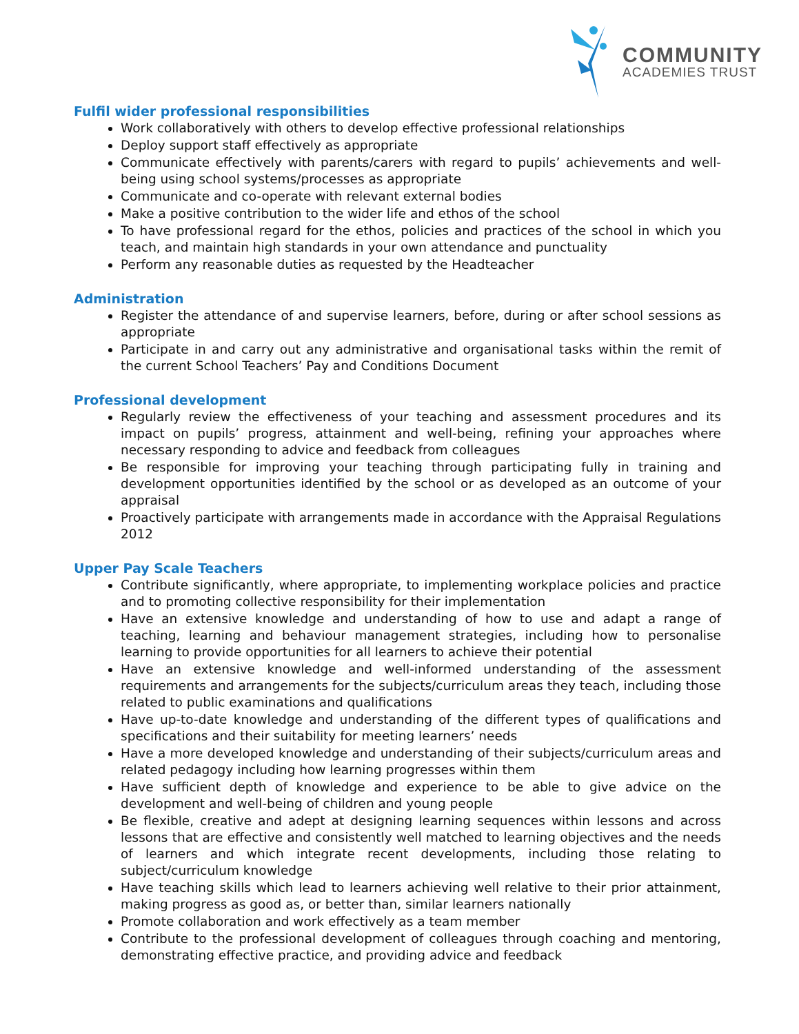COMMUNITY
ACADEMIES TRUST
Fulfil wider professional responsibilities
Work collaboratively with others to develop effective professional relationships
Deploy support staff effectively as appropriate
Communicate effectively with parents/carers with regard to pupils’ achievements and well-being using school systems/processes as appropriate
Communicate and co-operate with relevant external bodies
Make a positive contribution to the wider life and ethos of the school
To have professional regard for the ethos, policies and practices of the school in which you teach, and maintain high standards in your own attendance and punctuality
Perform any reasonable duties as requested by the Headteacher
Administration
Register the attendance of and supervise learners, before, during or after school sessions as appropriate
Participate in and carry out any administrative and organisational tasks within the remit of the current School Teachers’ Pay and Conditions Document
Professional development
Regularly review the effectiveness of your teaching and assessment procedures and its impact on pupils’ progress, attainment and well-being, refining your approaches where necessary responding to advice and feedback from colleagues
Be responsible for improving your teaching through participating fully in training and development opportunities identified by the school or as developed as an outcome of your appraisal
Proactively participate with arrangements made in accordance with the Appraisal Regulations 2012
Upper Pay Scale Teachers
Contribute significantly, where appropriate, to implementing workplace policies and practice and to promoting collective responsibility for their implementation
Have an extensive knowledge and understanding of how to use and adapt a range of teaching, learning and behaviour management strategies, including how to personalise learning to provide opportunities for all learners to achieve their potential
Have an extensive knowledge and well-informed understanding of the assessment requirements and arrangements for the subjects/curriculum areas they teach, including those related to public examinations and qualifications
Have up-to-date knowledge and understanding of the different types of qualifications and specifications and their suitability for meeting learners’ needs
Have a more developed knowledge and understanding of their subjects/curriculum areas and related pedagogy including how learning progresses within them
Have sufficient depth of knowledge and experience to be able to give advice on the development and well-being of children and young people
Be flexible, creative and adept at designing learning sequences within lessons and across lessons that are effective and consistently well matched to learning objectives and the needs of learners and which integrate recent developments, including those relating to subject/curriculum knowledge
Have teaching skills which lead to learners achieving well relative to their prior attainment, making progress as good as, or better than, similar learners nationally
Promote collaboration and work effectively as a team member
Contribute to the professional development of colleagues through coaching and mentoring, demonstrating effective practice, and providing advice and feedback